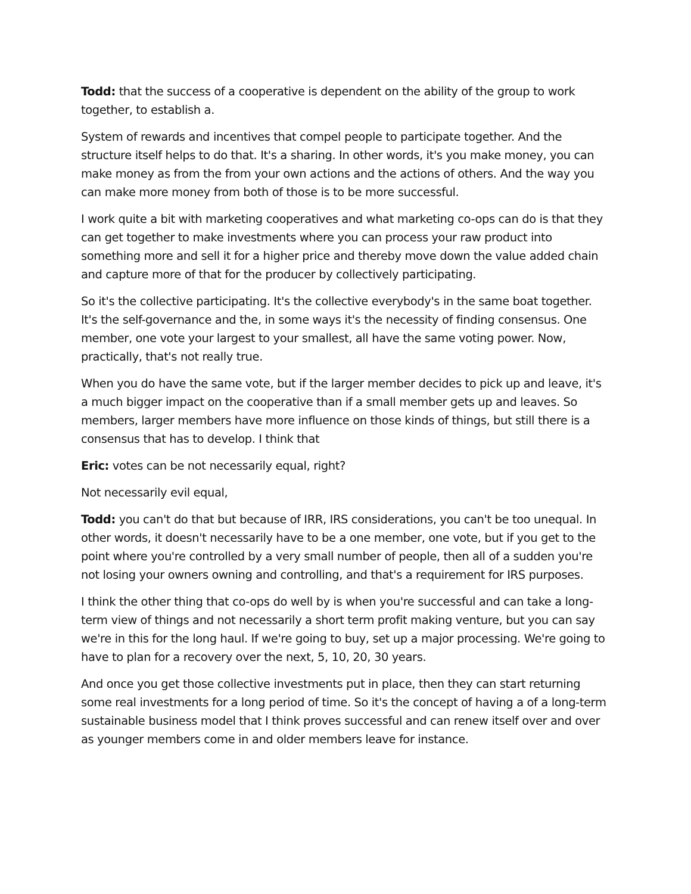Todd: that the success of a cooperative is dependent on the ability of the group to work together, to establish a.
System of rewards and incentives that compel people to participate together. And the structure itself helps to do that. It's a sharing. In other words, it's you make money, you can make money as from the from your own actions and the actions of others. And the way you can make more money from both of those is to be more successful.
I work quite a bit with marketing cooperatives and what marketing co-ops can do is that they can get together to make investments where you can process your raw product into something more and sell it for a higher price and thereby move down the value added chain and capture more of that for the producer by collectively participating.
So it's the collective participating. It's the collective everybody's in the same boat together. It's the self-governance and the, in some ways it's the necessity of finding consensus. One member, one vote your largest to your smallest, all have the same voting power. Now, practically, that's not really true.
When you do have the same vote, but if the larger member decides to pick up and leave, it's a much bigger impact on the cooperative than if a small member gets up and leaves. So members, larger members have more influence on those kinds of things, but still there is a consensus that has to develop. I think that
Eric: votes can be not necessarily equal, right?
Not necessarily evil equal,
Todd: you can't do that but because of IRR, IRS considerations, you can't be too unequal. In other words, it doesn't necessarily have to be a one member, one vote, but if you get to the point where you're controlled by a very small number of people, then all of a sudden you're not losing your owners owning and controlling, and that's a requirement for IRS purposes.
I think the other thing that co-ops do well by is when you're successful and can take a long-term view of things and not necessarily a short term profit making venture, but you can say we're in this for the long haul. If we're going to buy, set up a major processing. We're going to have to plan for a recovery over the next, 5, 10, 20, 30 years.
And once you get those collective investments put in place, then they can start returning some real investments for a long period of time. So it's the concept of having a of a long-term sustainable business model that I think proves successful and can renew itself over and over as younger members come in and older members leave for instance.